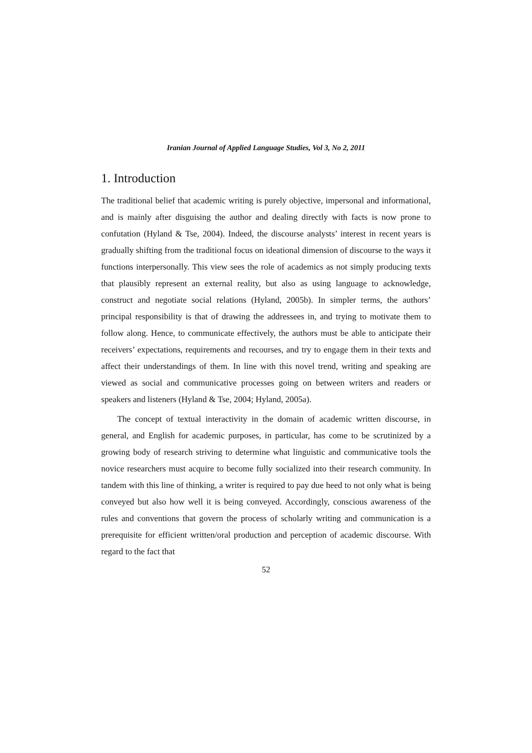Iranian Journal of Applied Language Studies, Vol 3, No 2, 2011
1. Introduction
The traditional belief that academic writing is purely objective, impersonal and informational, and is mainly after disguising the author and dealing directly with facts is now prone to confutation (Hyland & Tse, 2004). Indeed, the discourse analysts’ interest in recent years is gradually shifting from the traditional focus on ideational dimension of discourse to the ways it functions interpersonally. This view sees the role of academics as not simply producing texts that plausibly represent an external reality, but also as using language to acknowledge, construct and negotiate social relations (Hyland, 2005b). In simpler terms, the authors’ principal responsibility is that of drawing the addressees in, and trying to motivate them to follow along. Hence, to communicate effectively, the authors must be able to anticipate their receivers’ expectations, requirements and recourses, and try to engage them in their texts and affect their understandings of them. In line with this novel trend, writing and speaking are viewed as social and communicative processes going on between writers and readers or speakers and listeners (Hyland & Tse, 2004; Hyland, 2005a).
The concept of textual interactivity in the domain of academic written discourse, in general, and English for academic purposes, in particular, has come to be scrutinized by a growing body of research striving to determine what linguistic and communicative tools the novice researchers must acquire to become fully socialized into their research community. In tandem with this line of thinking, a writer is required to pay due heed to not only what is being conveyed but also how well it is being conveyed. Accordingly, conscious awareness of the rules and conventions that govern the process of scholarly writing and communication is a prerequisite for efficient written/oral production and perception of academic discourse. With regard to the fact that
52